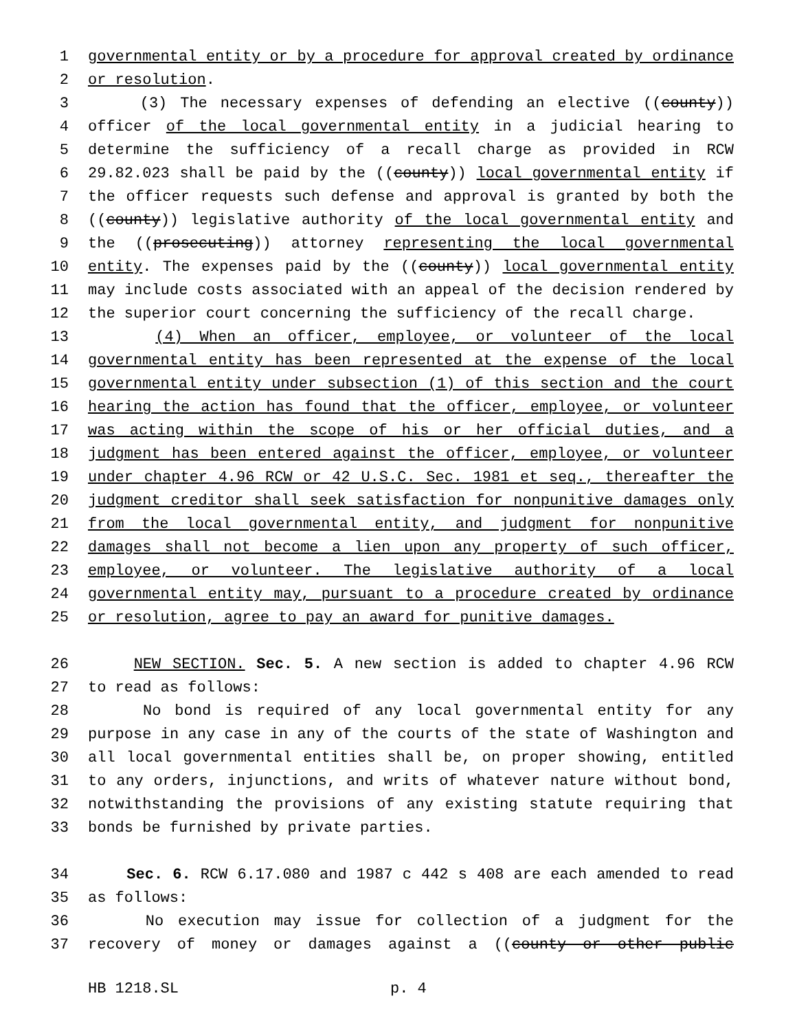1 governmental entity or by a procedure for approval created by ordinance
2 or resolution.
3 (3) The necessary expenses of defending an elective ((county))
4 officer of the local governmental entity in a judicial hearing to
5 determine the sufficiency of a recall charge as provided in RCW
6 29.82.023 shall be paid by the ((county)) local governmental entity if
7 the officer requests such defense and approval is granted by both the
8 ((county)) legislative authority of the local governmental entity and
9 the ((prosecuting)) attorney representing the local governmental
10 entity. The expenses paid by the ((county)) local governmental entity
11 may include costs associated with an appeal of the decision rendered by
12 the superior court concerning the sufficiency of the recall charge.
13 (4) When an officer, employee, or volunteer of the local
14 governmental entity has been represented at the expense of the local
15 governmental entity under subsection (1) of this section and the court
16 hearing the action has found that the officer, employee, or volunteer
17 was acting within the scope of his or her official duties, and a
18 judgment has been entered against the officer, employee, or volunteer
19 under chapter 4.96 RCW or 42 U.S.C. Sec. 1981 et seq., thereafter the
20 judgment creditor shall seek satisfaction for nonpunitive damages only
21 from the local governmental entity, and judgment for nonpunitive
22 damages shall not become a lien upon any property of such officer,
23 employee, or volunteer. The legislative authority of a local
24 governmental entity may, pursuant to a procedure created by ordinance
25 or resolution, agree to pay an award for punitive damages.
26 NEW SECTION. Sec. 5. A new section is added to chapter 4.96 RCW
27 to read as follows:
28 No bond is required of any local governmental entity for any
29 purpose in any case in any of the courts of the state of Washington and
30 all local governmental entities shall be, on proper showing, entitled
31 to any orders, injunctions, and writs of whatever nature without bond,
32 notwithstanding the provisions of any existing statute requiring that
33 bonds be furnished by private parties.
34 Sec. 6. RCW 6.17.080 and 1987 c 442 s 408 are each amended to read
35 as follows:
36 No execution may issue for collection of a judgment for the
37 recovery of money or damages against a ((county or other public
HB 1218.SL p. 4